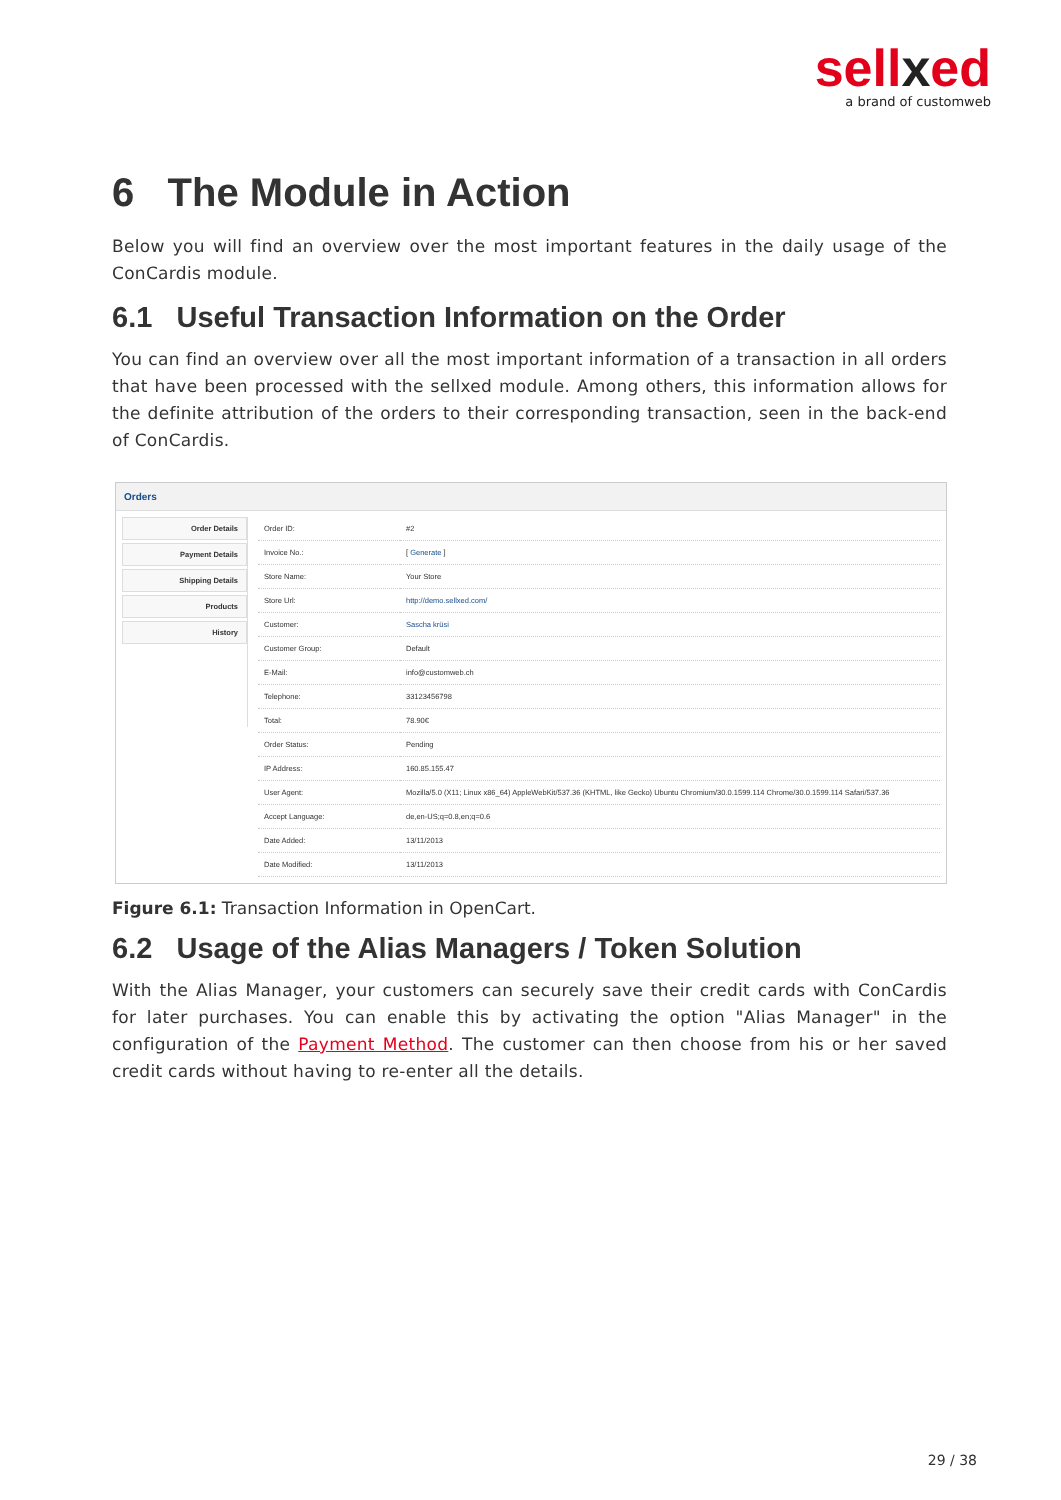sellxed
a brand of customweb
6 The Module in Action
Below you will find an overview over the most important features in the daily usage of the ConCardis module.
6.1 Useful Transaction Information on the Order
You can find an overview over all the most important information of a transaction in all orders that have been processed with the sellxed module. Among others, this information allows for the definite attribution of the orders to their corresponding transaction, seen in the back-end of ConCardis.
Orders
Order Details
Payment Details
Shipping Details
Products
History
| Order ID: | #2 |
| Invoice No.: | [ Generate ] |
| Store Name: | Your Store |
| Store Url: | http://demo.sellxed.com/ |
| Customer: | Sascha krüsi |
| Customer Group: | Default |
| E-Mail: | info@customweb.ch |
| Telephone: | 33123456798 |
| Total: | 78.90€ |
| Order Status: | Pending |
| IP Address: | 160.85.155.47 |
| User Agent: | Mozilla/5.0 (X11; Linux x86_64) AppleWebKit/537.36 (KHTML, like Gecko) Ubuntu Chromium/30.0.1599.114 Chrome/30.0.1599.114 Safari/537.36 |
| Accept Language: | de,en-US;q=0.8,en;q=0.6 |
| Date Added: | 13/11/2013 |
| Date Modified: | 13/11/2013 |
Figure 6.1: Transaction Information in OpenCart.
6.2 Usage of the Alias Managers / Token Solution
With the Alias Manager, your customers can securely save their credit cards with ConCardis for later purchases. You can enable this by activating the option "Alias Manager" in the configuration of the Payment Method. The customer can then choose from his or her saved credit cards without having to re-enter all the details.
29 / 38